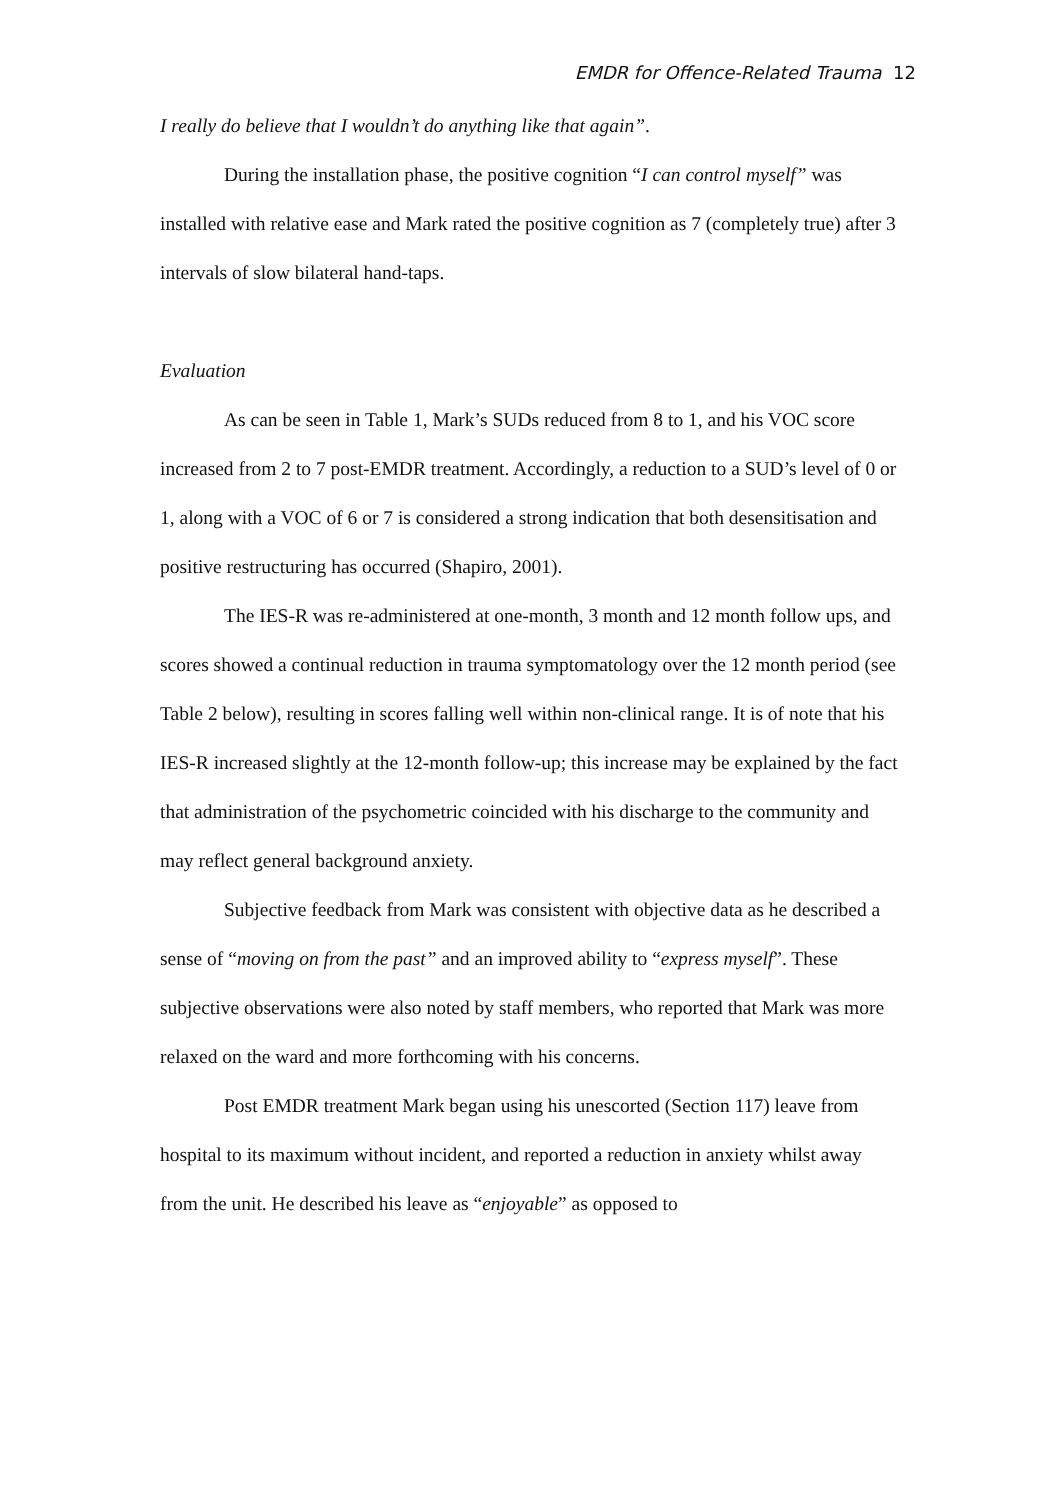EMDR for Offence-Related Trauma 12
I really do believe that I wouldn’t do anything like that again”.
During the installation phase, the positive cognition “I can control myself” was installed with relative ease and Mark rated the positive cognition as 7 (completely true) after 3 intervals of slow bilateral hand-taps.
Evaluation
As can be seen in Table 1, Mark’s SUDs reduced from 8 to 1, and his VOC score increased from 2 to 7 post-EMDR treatment. Accordingly, a reduction to a SUD’s level of 0 or 1, along with a VOC of 6 or 7 is considered a strong indication that both desensitisation and positive restructuring has occurred (Shapiro, 2001).
The IES-R was re-administered at one-month, 3 month and 12 month follow ups, and scores showed a continual reduction in trauma symptomatology over the 12 month period (see Table 2 below), resulting in scores falling well within non-clinical range. It is of note that his IES-R increased slightly at the 12-month follow-up; this increase may be explained by the fact that administration of the psychometric coincided with his discharge to the community and may reflect general background anxiety.
Subjective feedback from Mark was consistent with objective data as he described a sense of “moving on from the past” and an improved ability to “express myself”. These subjective observations were also noted by staff members, who reported that Mark was more relaxed on the ward and more forthcoming with his concerns.
Post EMDR treatment Mark began using his unescorted (Section 117) leave from hospital to its maximum without incident, and reported a reduction in anxiety whilst away from the unit. He described his leave as “enjoyable” as opposed to